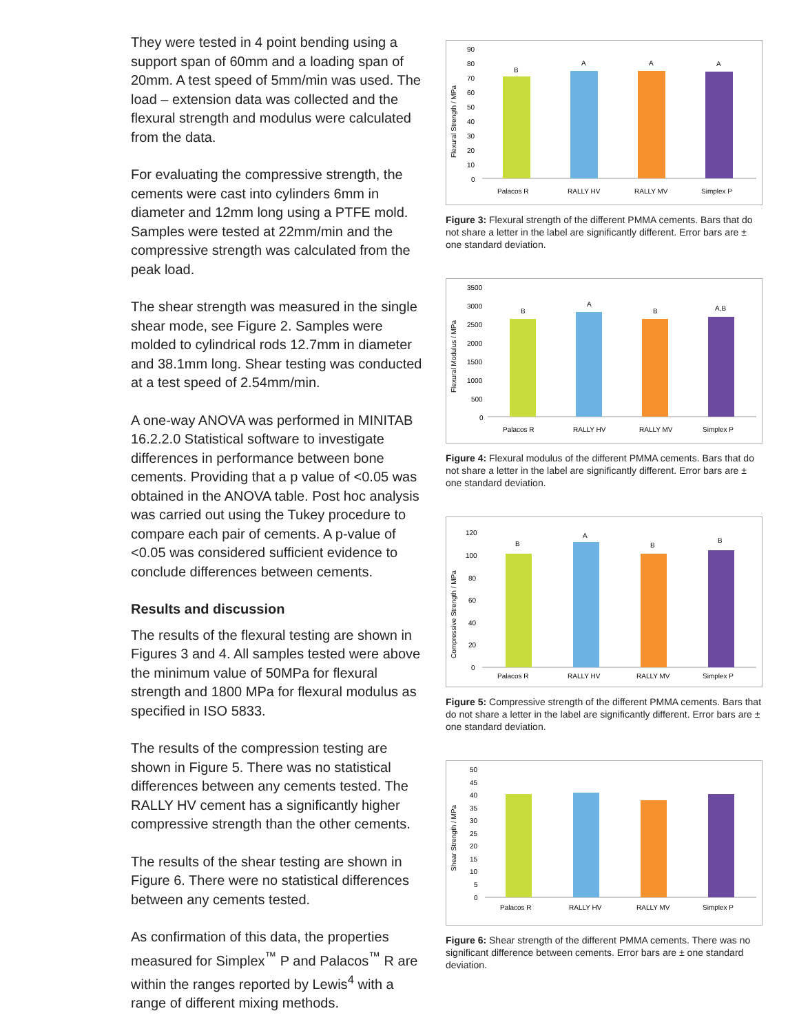They were tested in 4 point bending using a support span of 60mm and a loading span of 20mm. A test speed of 5mm/min was used. The load – extension data was collected and the flexural strength and modulus were calculated from the data.
For evaluating the compressive strength, the cements were cast into cylinders 6mm in diameter and 12mm long using a PTFE mold. Samples were tested at 22mm/min and the compressive strength was calculated from the peak load.
The shear strength was measured in the single shear mode, see Figure 2. Samples were molded to cylindrical rods 12.7mm in diameter and 38.1mm long. Shear testing was conducted at a test speed of 2.54mm/min.
A one-way ANOVA was performed in MINITAB 16.2.2.0 Statistical software to investigate differences in performance between bone cements. Providing that a p value of <0.05 was obtained in the ANOVA table. Post hoc analysis was carried out using the Tukey procedure to compare each pair of cements. A p-value of <0.05 was considered sufficient evidence to conclude differences between cements.
Results and discussion
The results of the flexural testing are shown in Figures 3 and 4. All samples tested were above the minimum value of 50MPa for flexural strength and 1800 MPa for flexural modulus as specified in ISO 5833.
The results of the compression testing are shown in Figure 5. There was no statistical differences between any cements tested. The RALLY HV cement has a significantly higher compressive strength than the other cements.
The results of the shear testing are shown in Figure 6. There were no statistical differences between any cements tested.
As confirmation of this data, the properties measured for Simplex<sup>™</sup> P and Palacos<sup>™</sup> R are within the ranges reported by Lewis<sup>4</sup> with a range of different mixing methods.
Flexural Strength / MPa
90
80
70
60
50
40
30
20
10
0
B
A
A
A
Palacos R
RALLY HV
RALLY MV
Simplex P
Figure 3: Flexural strength of the different PMMA cements. Bars that do not share a letter in the label are significantly different. Error bars are ± one standard deviation.
Flexural Modulus / MPa
3500
3000
2500
2000
1500
1000
500
0
B
A
B
A,B
Palacos R
RALLY HV
RALLY MV
Simplex P
Figure 4: Flexural modulus of the different PMMA cements. Bars that do not share a letter in the label are significantly different. Error bars are ± one standard deviation.
Compressive Strength / MPa
120
100
80
60
40
20
0
B
A
B
B
Palacos R
RALLY HV
RALLY MV
Simplex P
Figure 5: Compressive strength of the different PMMA cements. Bars that do not share a letter in the label are significantly different. Error bars are ± one standard deviation.
Shear Strength / MPa
50
45
40
35
30
25
20
15
10
5
0
Palacos R
RALLY HV
RALLY MV
Simplex P
Figure 6: Shear strength of the different PMMA cements. There was no significant difference between cements. Error bars are ± one standard deviation.